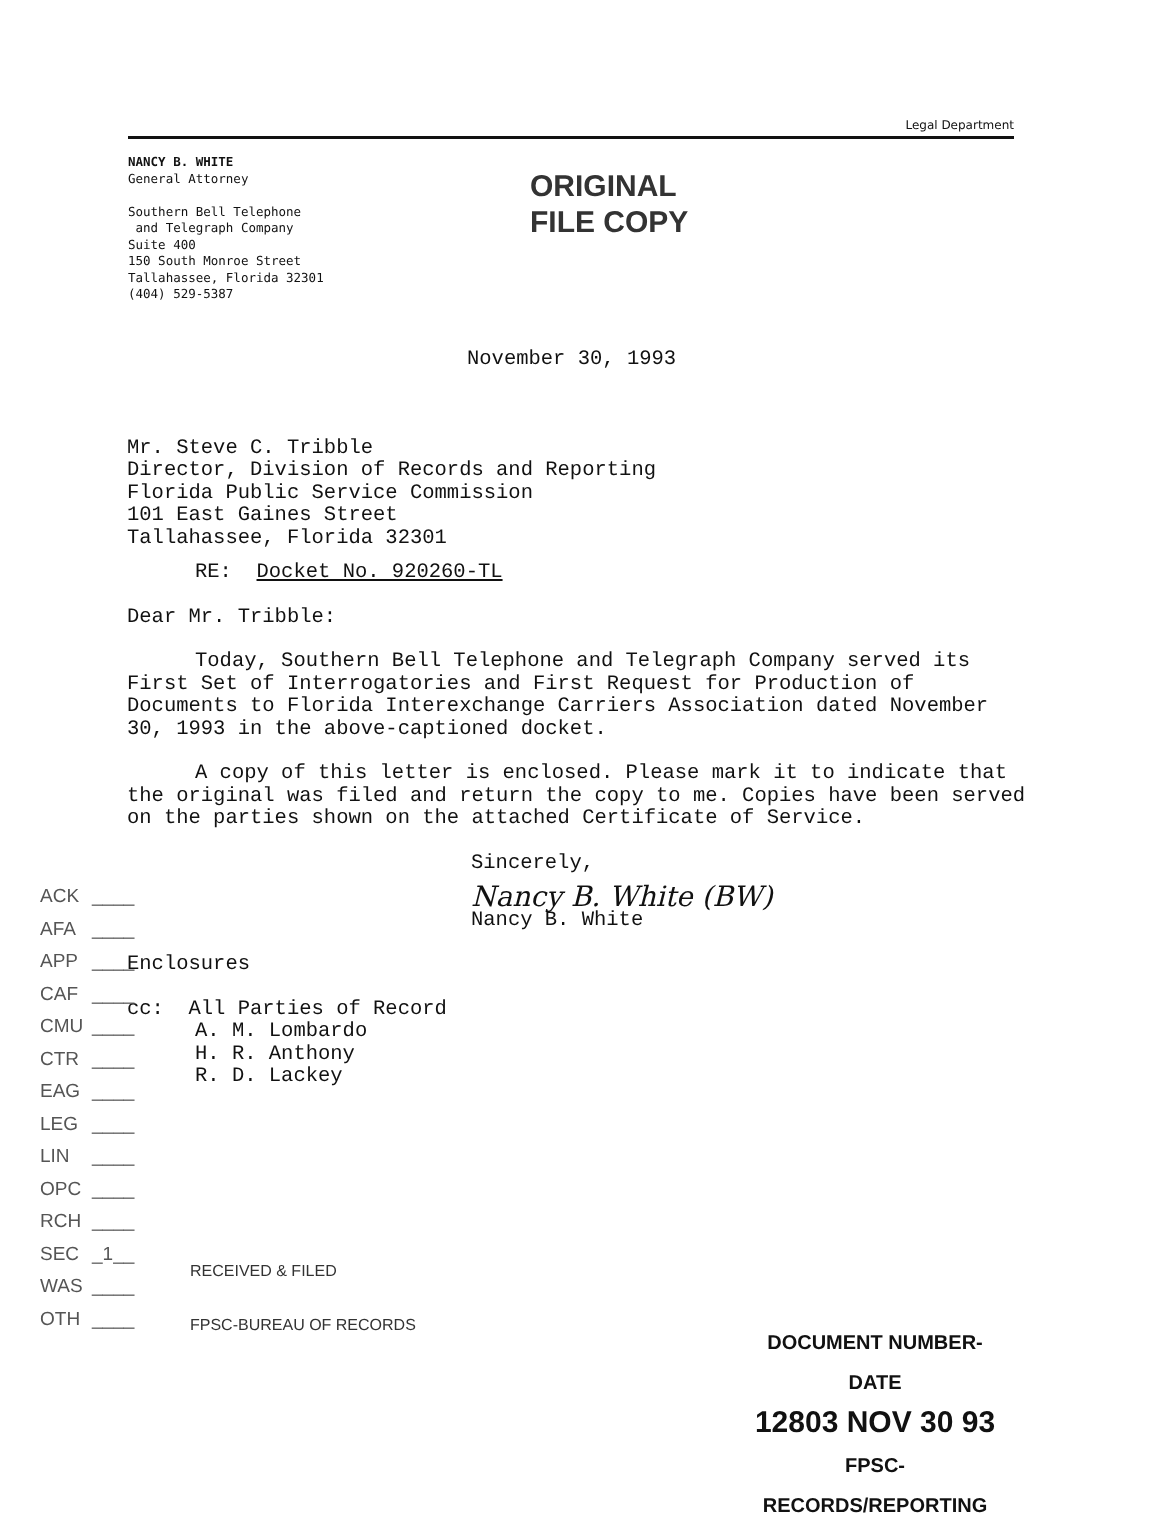Legal Department
NANCY B. WHITE
General Attorney
Southern Bell Telephone
and Telegraph Company
Suite 400
150 South Monroe Street
Tallahassee, Florida 32301
(404) 529-5387
ORIGINAL
FILE COPY
November 30, 1993
Mr. Steve C. Tribble
Director, Division of Records and Reporting
Florida Public Service Commission
101 East Gaines Street
Tallahassee, Florida 32301
RE: Docket No. 920260-TL
Dear Mr. Tribble:
Today, Southern Bell Telephone and Telegraph Company served its First Set of Interrogatories and First Request for Production of Documents to Florida Interexchange Carriers Association dated November 30, 1993 in the above-captioned docket.
A copy of this letter is enclosed. Please mark it to indicate that the original was filed and return the copy to me. Copies have been served on the parties shown on the attached Certificate of Service.
Sincerely,
Nancy B. White (BW)
Nancy B. White
Enclosures
cc: All Parties of Record
A. M. Lombardo
H. R. Anthony
R. D. Lackey
ACK ____
AFA ____
APP ____
CAF ____
CMU ____
CTR ____
EAG ____
LEG ____
LIN ____
OPC ____
RCH ____
SEC _1__
WAS ____
OTH ____
RECEIVED & FILED
FPSC-BUREAU OF RECORDS
DOCUMENT NUMBER-DATE
12803 NOV 30 93
FPSC-RECORDS/REPORTING